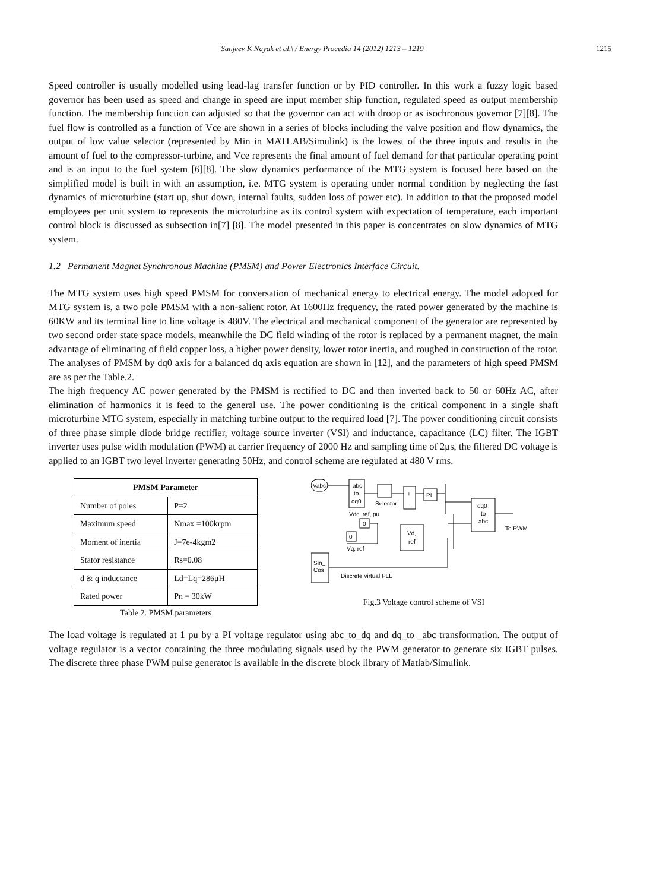Sanjeev K Nayak et al.\ / Energy Procedia 14 (2012) 1213 – 1219 1215
Speed controller is usually modelled using lead-lag transfer function or by PID controller. In this work a fuzzy logic based governor has been used as speed and change in speed are input member ship function, regulated speed as output membership function. The membership function can adjusted so that the governor can act with droop or as isochronous governor [7][8]. The fuel flow is controlled as a function of Vce are shown in a series of blocks including the valve position and flow dynamics, the output of low value selector (represented by Min in MATLAB/Simulink) is the lowest of the three inputs and results in the amount of fuel to the compressor-turbine, and Vce represents the final amount of fuel demand for that particular operating point and is an input to the fuel system [6][8]. The slow dynamics performance of the MTG system is focused here based on the simplified model is built in with an assumption, i.e. MTG system is operating under normal condition by neglecting the fast dynamics of microturbine (start up, shut down, internal faults, sudden loss of power etc). In addition to that the proposed model employees per unit system to represents the microturbine as its control system with expectation of temperature, each important control block is discussed as subsection in[7] [8]. The model presented in this paper is concentrates on slow dynamics of MTG system.
1.2 Permanent Magnet Synchronous Machine (PMSM) and Power Electronics Interface Circuit.
The MTG system uses high speed PMSM for conversation of mechanical energy to electrical energy. The model adopted for MTG system is, a two pole PMSM with a non-salient rotor. At 1600Hz frequency, the rated power generated by the machine is 60KW and its terminal line to line voltage is 480V. The electrical and mechanical component of the generator are represented by two second order state space models, meanwhile the DC field winding of the rotor is replaced by a permanent magnet, the main advantage of eliminating of field copper loss, a higher power density, lower rotor inertia, and roughed in construction of the rotor. The analyses of PMSM by dq0 axis for a balanced dq axis equation are shown in [12], and the parameters of high speed PMSM are as per the Table.2.
The high frequency AC power generated by the PMSM is rectified to DC and then inverted back to 50 or 60Hz AC, after elimination of harmonics it is feed to the general use. The power conditioning is the critical component in a single shaft microturbine MTG system, especially in matching turbine output to the required load [7]. The power conditioning circuit consists of three phase simple diode bridge rectifier, voltage source inverter (VSI) and inductance, capacitance (LC) filter. The IGBT inverter uses pulse width modulation (PWM) at carrier frequency of 2000 Hz and sampling time of 2μs, the filtered DC voltage is applied to an IGBT two level inverter generating 50Hz, and control scheme are regulated at 480 V rms.
| PMSM Parameter | |
| --- | --- |
| Number of poles | P=2 |
| Maximum speed | Nmax =100krpm |
| Moment of inertia | J=7e-4kgm2 |
| Stator resistance | Rs=0.08 |
| d & q inductance | Ld=Lq=286μH |
| Rated power | Pn = 30kW |
Table 2. PMSM parameters
Vabc
abc
to
dq0
Selector
+
-
PI
dq0
to
abc
To PWM
Vdc, ref, pu
0
0
Vq, ref
Vd,
ref
Sin_
Cos
Discrete virtual PLL
Fig.3 Voltage control scheme of VSI
The load voltage is regulated at 1 pu by a PI voltage regulator using abc_to_dq and dq_to _abc transformation. The output of voltage regulator is a vector containing the three modulating signals used by the PWM generator to generate six IGBT pulses. The discrete three phase PWM pulse generator is available in the discrete block library of Matlab/Simulink.